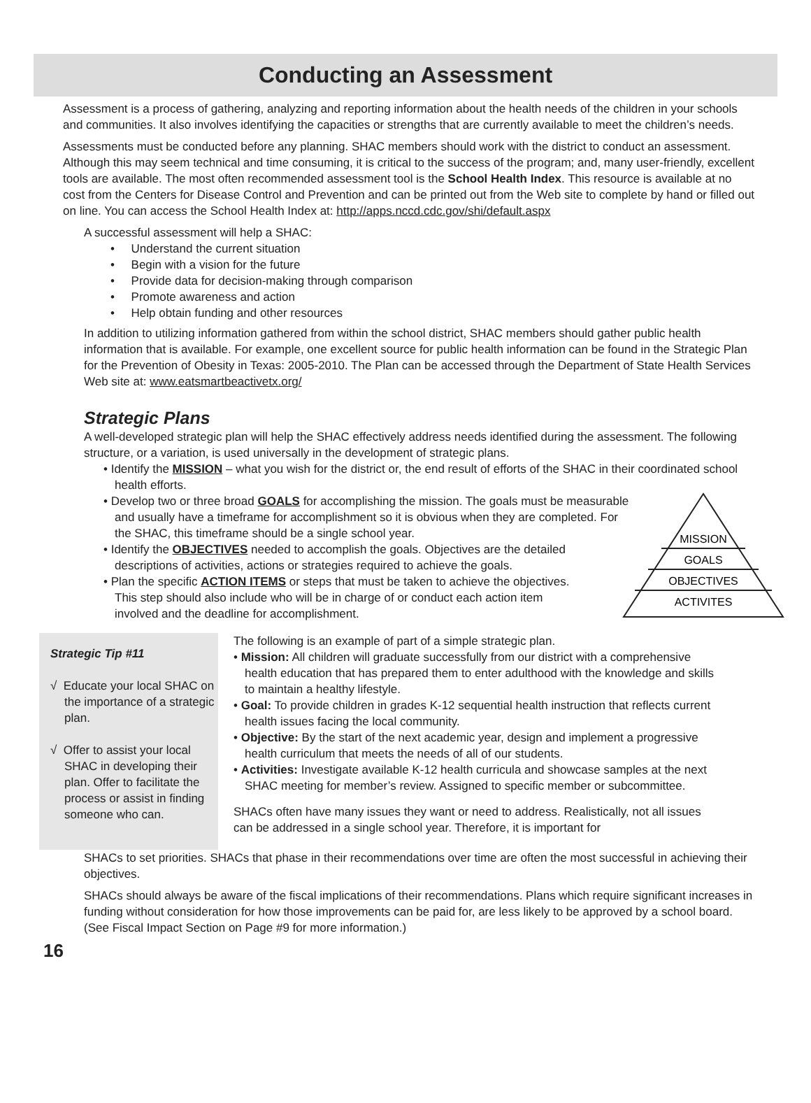Conducting an Assessment
Assessment is a process of gathering, analyzing and reporting information about the health needs of the children in your schools and communities. It also involves identifying the capacities or strengths that are currently available to meet the children’s needs.
Assessments must be conducted before any planning. SHAC members should work with the district to conduct an assessment. Although this may seem technical and time consuming, it is critical to the success of the program; and, many user-friendly, excellent tools are available. The most often recommended assessment tool is the School Health Index. This resource is available at no cost from the Centers for Disease Control and Prevention and can be printed out from the Web site to complete by hand or filled out on line. You can access the School Health Index at: http://apps.nccd.cdc.gov/shi/default.aspx
A successful assessment will help a SHAC:
• Understand the current situation
• Begin with a vision for the future
• Provide data for decision-making through comparison
• Promote awareness and action
• Help obtain funding and other resources
In addition to utilizing information gathered from within the school district, SHAC members should gather public health information that is available. For example, one excellent source for public health information can be found in the Strategic Plan for the Prevention of Obesity in Texas: 2005-2010. The Plan can be accessed through the Department of State Health Services Web site at: www.eatsmartbeactivetx.org/
Strategic Plans
A well-developed strategic plan will help the SHAC effectively address needs identified during the assessment. The following structure, or a variation, is used universally in the development of strategic plans.
• Identify the MISSION – what you wish for the district or, the end result of efforts of the SHAC in their coordinated school health efforts.
• Develop two or three broad GOALS for accomplishing the mission. The goals must be measurable and usually have a timeframe for accomplishment so it is obvious when they are completed. For the SHAC, this timeframe should be a single school year.
• Identify the OBJECTIVES needed to accomplish the goals. Objectives are the detailed descriptions of activities, actions or strategies required to achieve the goals.
• Plan the specific ACTION ITEMS or steps that must be taken to achieve the objectives. This step should also include who will be in charge of or conduct each action item involved and the deadline for accomplishment.
MISSION
GOALS
OBJECTIVES
ACTIVITES
Strategic Tip #11
√ Educate your local SHAC on the importance of a strategic plan.
√ Offer to assist your local SHAC in developing their plan. Offer to facilitate the process or assist in finding someone who can.
The following is an example of part of a simple strategic plan.
• Mission: All children will graduate successfully from our district with a comprehensive health education that has prepared them to enter adulthood with the knowledge and skills to maintain a healthy lifestyle.
• Goal: To provide children in grades K-12 sequential health instruction that reflects current health issues facing the local community.
• Objective: By the start of the next academic year, design and implement a progressive health curriculum that meets the needs of all of our students.
• Activities: Investigate available K-12 health curricula and showcase samples at the next SHAC meeting for member’s review. Assigned to specific member or subcommittee.
SHACs often have many issues they want or need to address. Realistically, not all issues can be addressed in a single school year. Therefore, it is important for
SHACs to set priorities. SHACs that phase in their recommendations over time are often the most successful in achieving their objectives.
SHACs should always be aware of the fiscal implications of their recommendations. Plans which require significant increases in funding without consideration for how those improvements can be paid for, are less likely to be approved by a school board. (See Fiscal Impact Section on Page #9 for more information.)
16